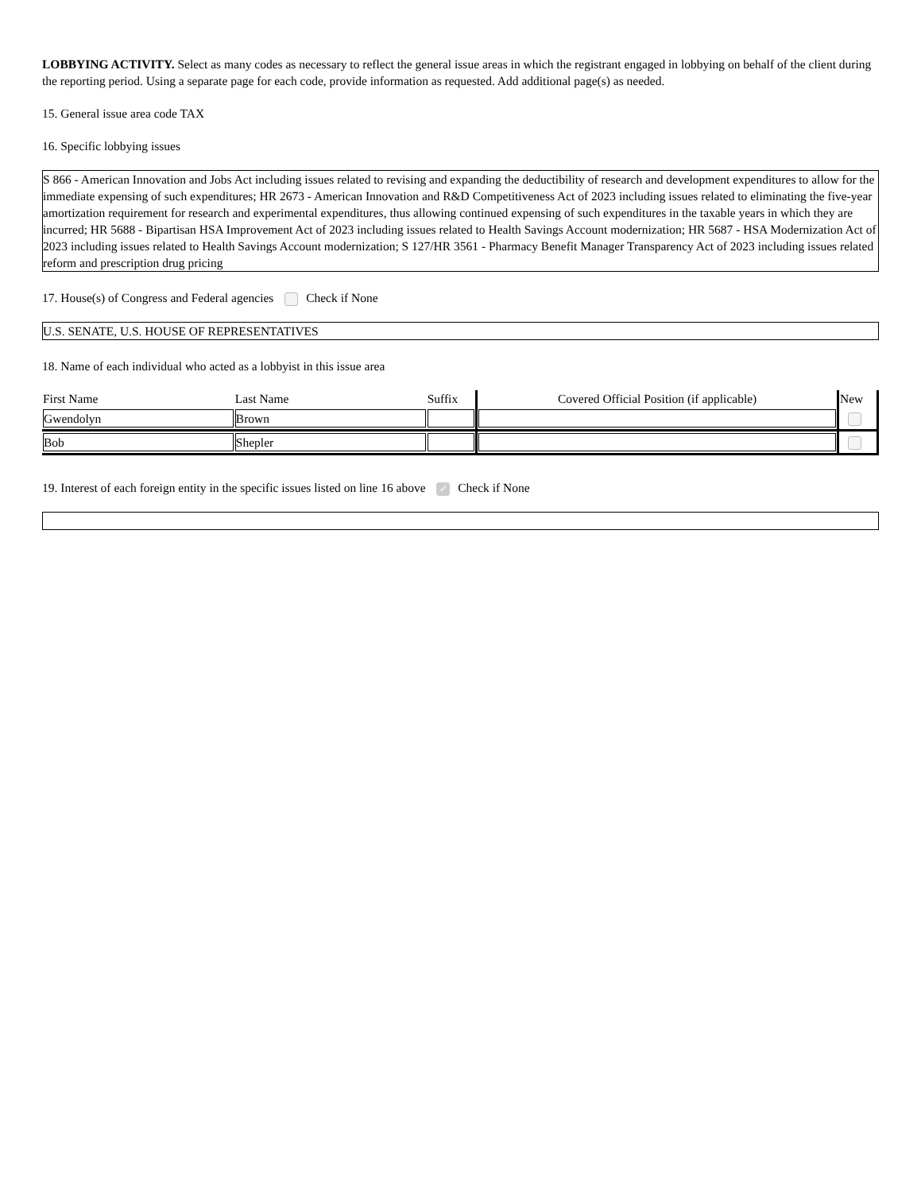LOBBYING ACTIVITY. Select as many codes as necessary to reflect the general issue areas in which the registrant engaged in lobbying on behalf of the client during the reporting period. Using a separate page for each code, provide information as requested. Add additional page(s) as needed.
15. General issue area code TAX
16. Specific lobbying issues
S 866 - American Innovation and Jobs Act including issues related to revising and expanding the deductibility of research and development expenditures to allow for the immediate expensing of such expenditures; HR 2673 - American Innovation and R&D Competitiveness Act of 2023 including issues related to eliminating the five-year amortization requirement for research and experimental expenditures, thus allowing continued expensing of such expenditures in the taxable years in which they are incurred; HR 5688 - Bipartisan HSA Improvement Act of 2023 including issues related to Health Savings Account modernization; HR 5687 - HSA Modernization Act of 2023 including issues related to Health Savings Account modernization; S 127/HR 3561 - Pharmacy Benefit Manager Transparency Act of 2023 including issues related reform and prescription drug pricing
17. House(s) of Congress and Federal agencies Check if None
U.S. SENATE, U.S. HOUSE OF REPRESENTATIVES
18. Name of each individual who acted as a lobbyist in this issue area
| First Name | Last Name | Suffix | Covered Official Position (if applicable) | New |
| --- | --- | --- | --- | --- |
| Gwendolyn | Brown | | | |
| Bob | Shepler | | | |
19. Interest of each foreign entity in the specific issues listed on line 16 above ✓ Check if None